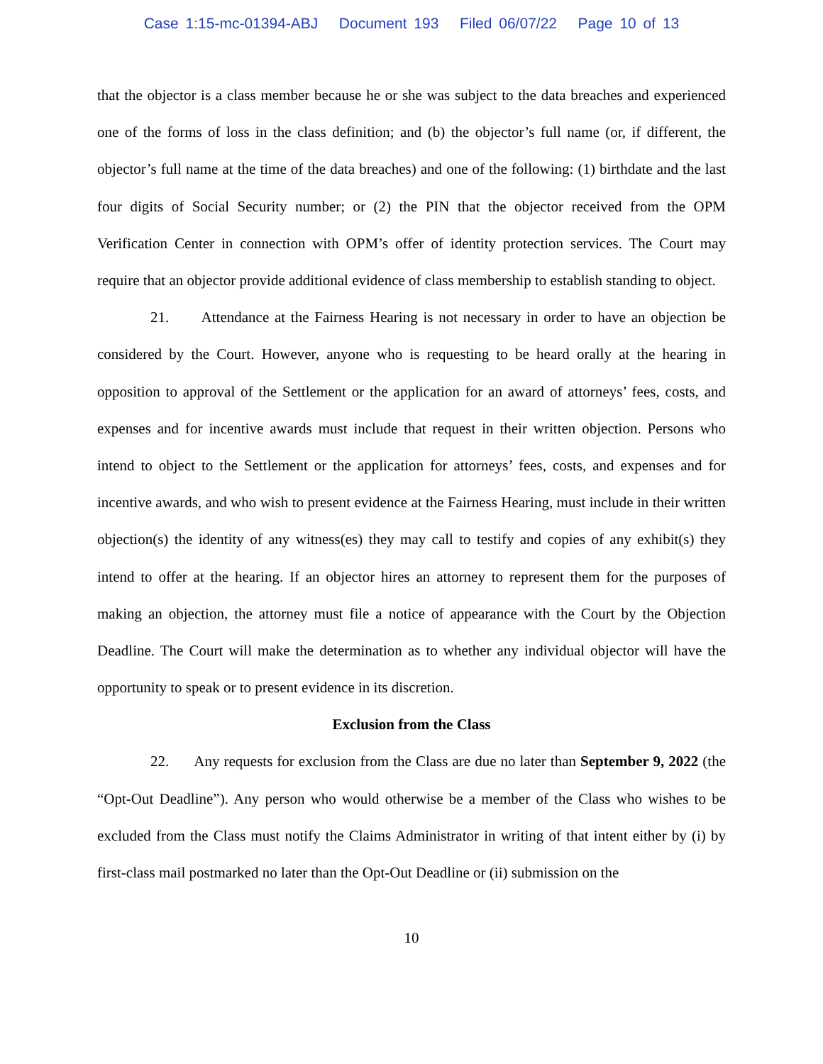Case 1:15-mc-01394-ABJ Document 193 Filed 06/07/22 Page 10 of 13
that the objector is a class member because he or she was subject to the data breaches and experienced one of the forms of loss in the class definition; and (b) the objector’s full name (or, if different, the objector’s full name at the time of the data breaches) and one of the following: (1) birthdate and the last four digits of Social Security number; or (2) the PIN that the objector received from the OPM Verification Center in connection with OPM’s offer of identity protection services. The Court may require that an objector provide additional evidence of class membership to establish standing to object.
21. Attendance at the Fairness Hearing is not necessary in order to have an objection be considered by the Court. However, anyone who is requesting to be heard orally at the hearing in opposition to approval of the Settlement or the application for an award of attorneys’ fees, costs, and expenses and for incentive awards must include that request in their written objection. Persons who intend to object to the Settlement or the application for attorneys’ fees, costs, and expenses and for incentive awards, and who wish to present evidence at the Fairness Hearing, must include in their written objection(s) the identity of any witness(es) they may call to testify and copies of any exhibit(s) they intend to offer at the hearing. If an objector hires an attorney to represent them for the purposes of making an objection, the attorney must file a notice of appearance with the Court by the Objection Deadline. The Court will make the determination as to whether any individual objector will have the opportunity to speak or to present evidence in its discretion.
Exclusion from the Class
22. Any requests for exclusion from the Class are due no later than September 9, 2022 (the “Opt-Out Deadline”). Any person who would otherwise be a member of the Class who wishes to be excluded from the Class must notify the Claims Administrator in writing of that intent either by (i) by first-class mail postmarked no later than the Opt-Out Deadline or (ii) submission on the
10